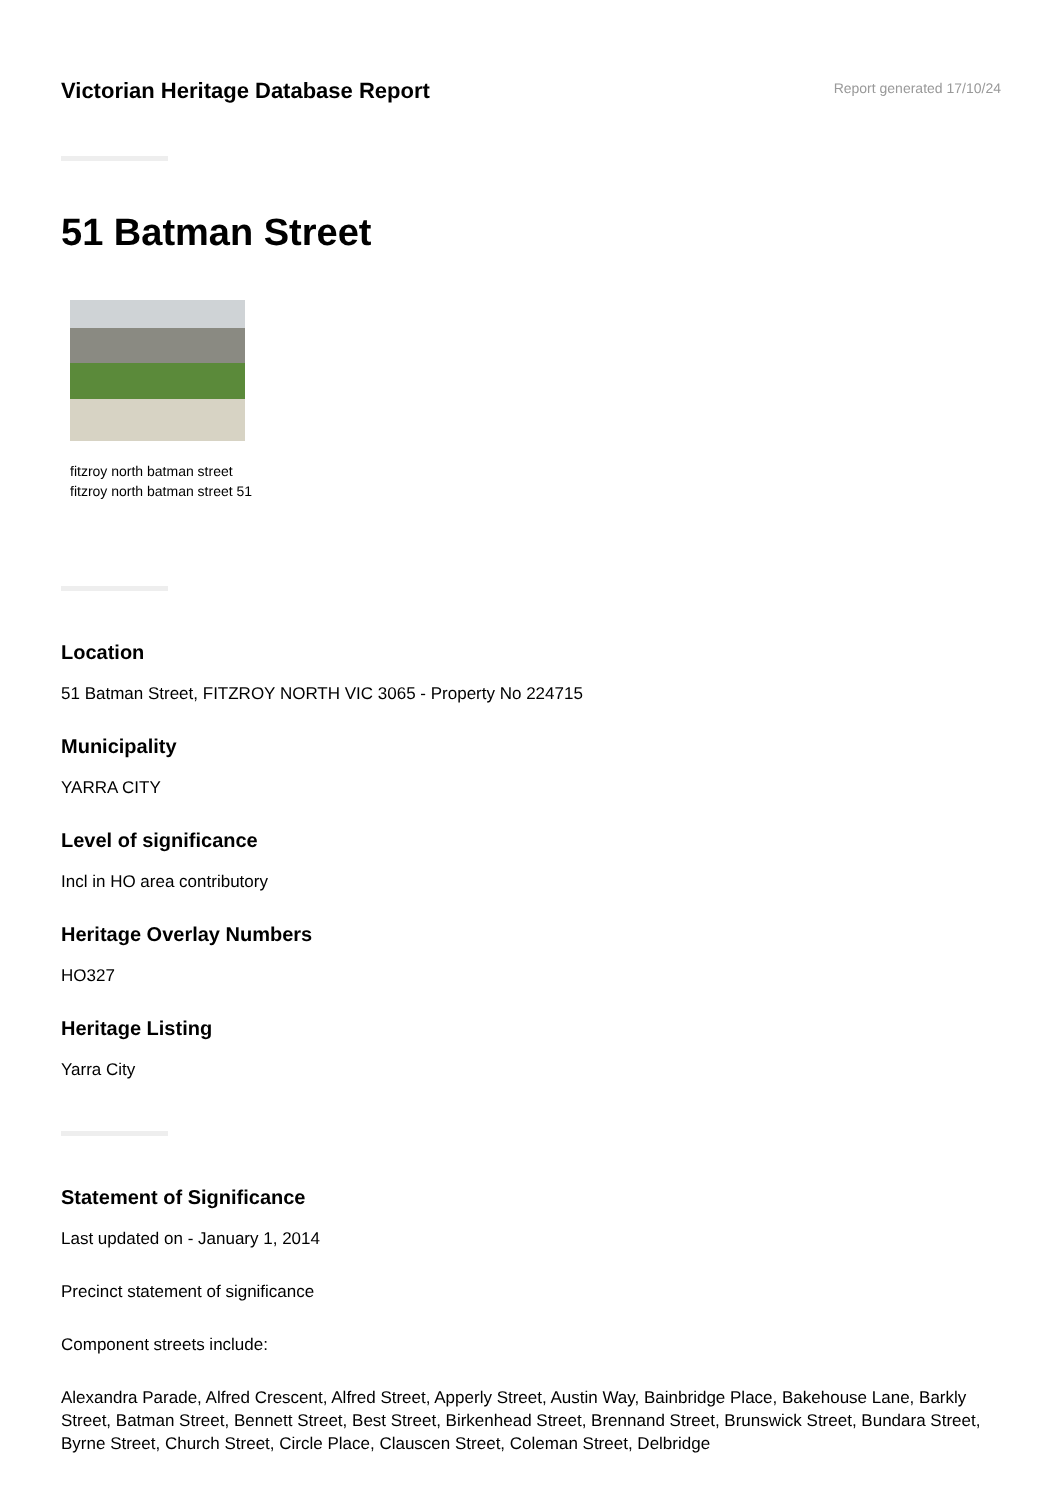Victorian Heritage Database Report
Report generated 17/10/24
51 Batman Street
fitzroy north batman street
fitzroy north batman street 51
Location
51 Batman Street, FITZROY NORTH VIC 3065 - Property No 224715
Municipality
YARRA CITY
Level of significance
Incl in HO area contributory
Heritage Overlay Numbers
HO327
Heritage Listing
Yarra City
Statement of Significance
Last updated on - January 1, 2014
Precinct statement of significance
Component streets include:
Alexandra Parade, Alfred Crescent, Alfred Street, Apperly Street, Austin Way, Bainbridge Place, Bakehouse Lane, Barkly Street, Batman Street, Bennett Street, Best Street, Birkenhead Street, Brennand Street, Brunswick Street, Bundara Street, Byrne Street, Church Street, Circle Place, Clauscen Street, Coleman Street, Delbridge